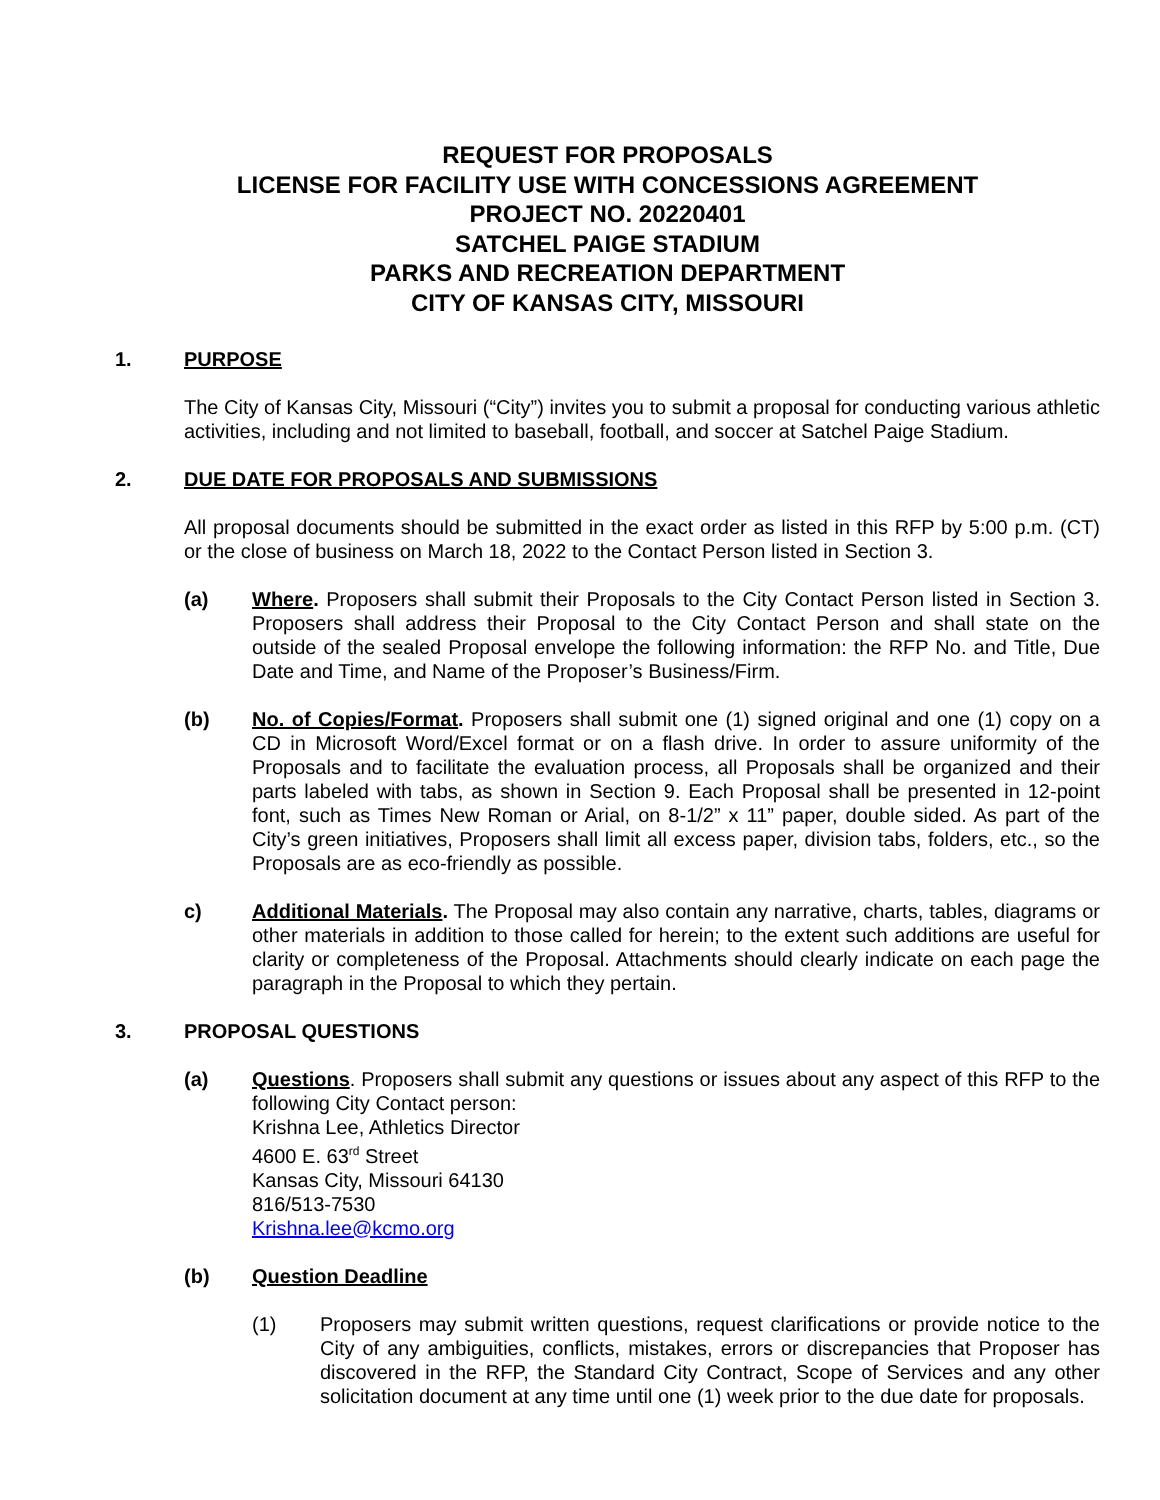REQUEST FOR PROPOSALS
LICENSE FOR FACILITY USE WITH CONCESSIONS AGREEMENT
PROJECT NO. 20220401
SATCHEL PAIGE STADIUM
PARKS AND RECREATION DEPARTMENT
CITY OF KANSAS CITY, MISSOURI
1. PURPOSE
The City of Kansas City, Missouri (“City”) invites you to submit a proposal for conducting various athletic activities, including and not limited to baseball, football, and soccer at Satchel Paige Stadium.
2. DUE DATE FOR PROPOSALS AND SUBMISSIONS
All proposal documents should be submitted in the exact order as listed in this RFP by 5:00 p.m. (CT) or the close of business on March 18, 2022 to the Contact Person listed in Section 3.
(a) Where. Proposers shall submit their Proposals to the City Contact Person listed in Section 3. Proposers shall address their Proposal to the City Contact Person and shall state on the outside of the sealed Proposal envelope the following information: the RFP No. and Title, Due Date and Time, and Name of the Proposer’s Business/Firm.
(b) No. of Copies/Format. Proposers shall submit one (1) signed original and one (1) copy on a CD in Microsoft Word/Excel format or on a flash drive. In order to assure uniformity of the Proposals and to facilitate the evaluation process, all Proposals shall be organized and their parts labeled with tabs, as shown in Section 9. Each Proposal shall be presented in 12-point font, such as Times New Roman or Arial, on 8-1/2” x 11” paper, double sided. As part of the City’s green initiatives, Proposers shall limit all excess paper, division tabs, folders, etc., so the Proposals are as eco-friendly as possible.
c) Additional Materials. The Proposal may also contain any narrative, charts, tables, diagrams or other materials in addition to those called for herein; to the extent such additions are useful for clarity or completeness of the Proposal. Attachments should clearly indicate on each page the paragraph in the Proposal to which they pertain.
3. PROPOSAL QUESTIONS
(a) Questions. Proposers shall submit any questions or issues about any aspect of this RFP to the following City Contact person:
Krishna Lee, Athletics Director
4600 E. 63<sup>rd</sup> Street
Kansas City, Missouri 64130
816/513-7530
Krishna.lee@kcmo.org
(b) Question Deadline
(1) Proposers may submit written questions, request clarifications or provide notice to the City of any ambiguities, conflicts, mistakes, errors or discrepancies that Proposer has discovered in the RFP, the Standard City Contract, Scope of Services and any other solicitation document at any time until one (1) week prior to the due date for proposals.